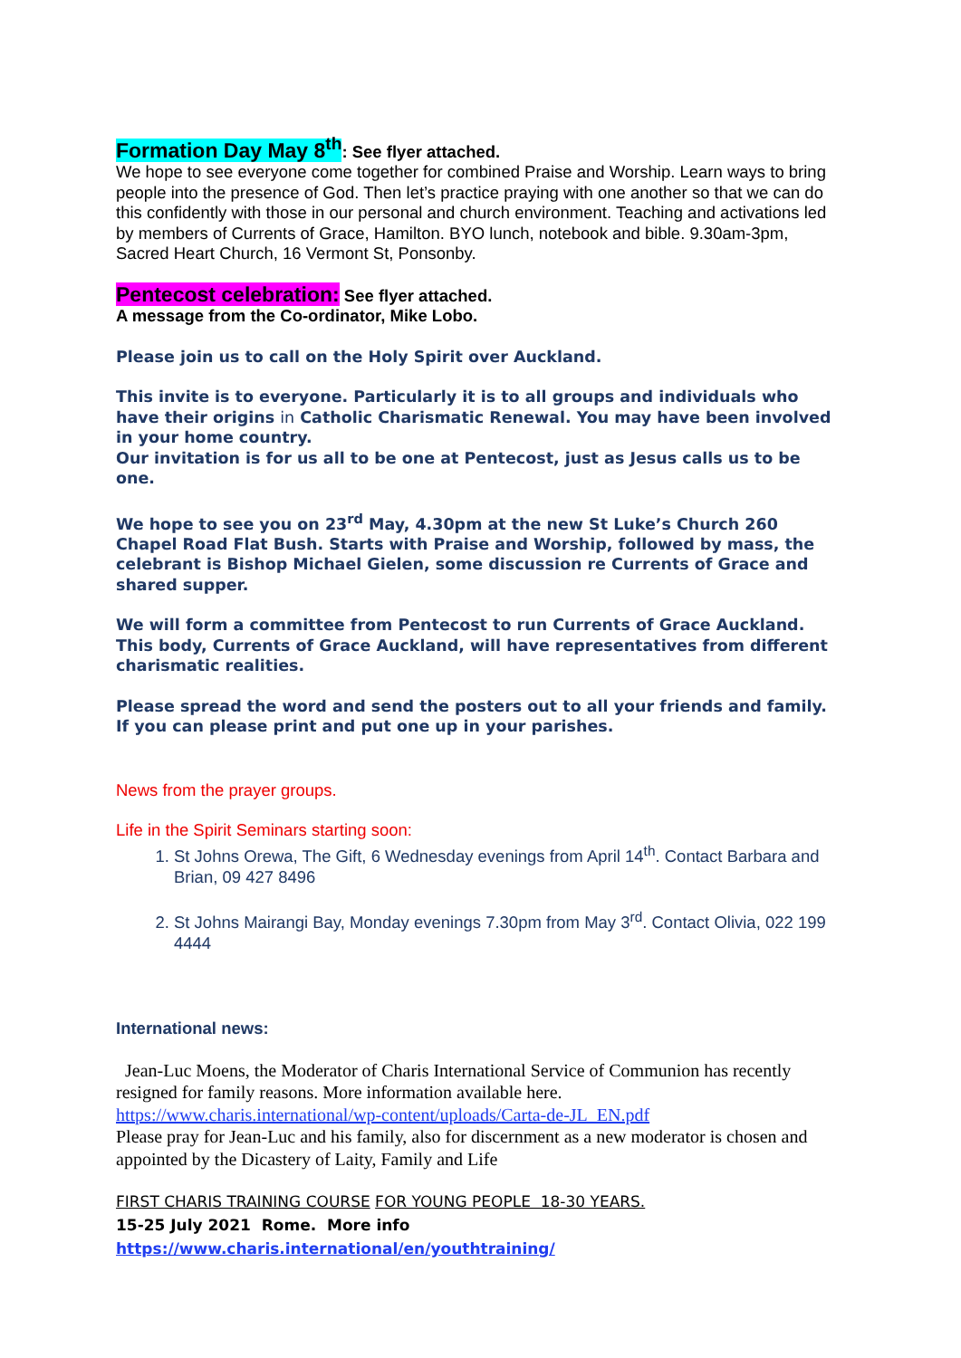Formation Day May 8<sup>th</sup>: See flyer attached.
We hope to see everyone come together for combined Praise and Worship. Learn ways to bring people into the presence of God. Then let’s practice praying with one another so that we can do this confidently with those in our personal and church environment. Teaching and activations led by members of Currents of Grace, Hamilton. BYO lunch, notebook and bible. 9.30am-3pm, Sacred Heart Church, 16 Vermont St, Ponsonby.
Pentecost celebration: See flyer attached.
A message from the Co-ordinator, Mike Lobo.
Please join us to call on the Holy Spirit over Auckland.
This invite is to everyone. Particularly it is to all groups and individuals who have their origins in Catholic Charismatic Renewal. You may have been involved in your home country.
Our invitation is for us all to be one at Pentecost, just as Jesus calls us to be one.
We hope to see you on 23<sup>rd</sup> May, 4.30pm at the new St Luke’s Church 260 Chapel Road Flat Bush. Starts with Praise and Worship, followed by mass, the celebrant is Bishop Michael Gielen, some discussion re Currents of Grace and shared supper.
We will form a committee from Pentecost to run Currents of Grace Auckland. This body, Currents of Grace Auckland, will have representatives from different charismatic realities.
Please spread the word and send the posters out to all your friends and family. If you can please print and put one up in your parishes.
News from the prayer groups.
Life in the Spirit Seminars starting soon:
1. St Johns Orewa, The Gift, 6 Wednesday evenings from April 14<sup>th</sup>. Contact Barbara and Brian, 09 427 8496
2. St Johns Mairangi Bay, Monday evenings 7.30pm from May 3<sup>rd</sup>. Contact Olivia, 022 199 4444
International news:
Jean-Luc Moens, the Moderator of Charis International Service of Communion has recently resigned for family reasons. More information available here.
https://www.charis.international/wp-content/uploads/Carta-de-JL_EN.pdf
Please pray for Jean-Luc and his family, also for discernment as a new moderator is chosen and appointed by the Dicastery of Laity, Family and Life
FIRST CHARIS TRAINING COURSE FOR YOUNG PEOPLE 18-30 YEARS.
15-25 July 2021 Rome. More info https://www.charis.international/en/youthtraining/